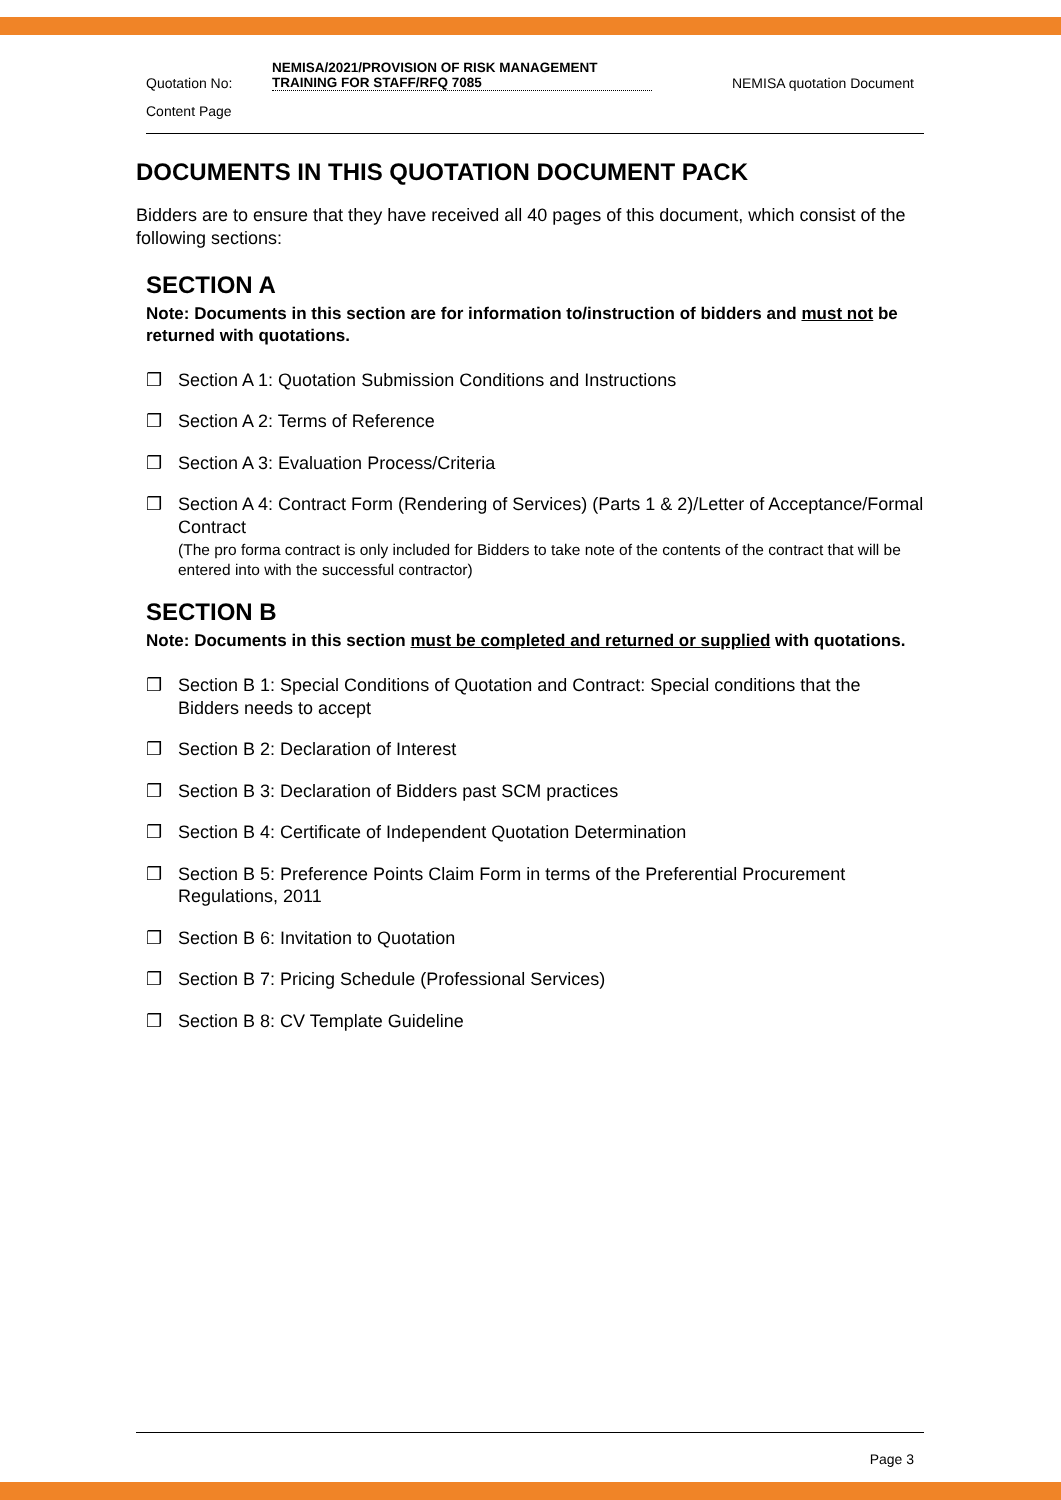Quotation No:
NEMISA/2021/PROVISION OF RISK MANAGEMENT TRAINING FOR STAFF/RFQ 7085
NEMISA quotation Document
Content Page
DOCUMENTS IN THIS QUOTATION DOCUMENT PACK
Bidders are to ensure that they have received all 40 pages of this document, which consist of the following sections:
SECTION A
Note: Documents in this section are for information to/instruction of bidders and must not be returned with quotations.
❒ Section A 1: Quotation Submission Conditions and Instructions
❒ Section A 2: Terms of Reference
❒ Section A 3: Evaluation Process/Criteria
❒ Section A 4: Contract Form (Rendering of Services) (Parts 1 & 2)/Letter of Acceptance/Formal Contract
(The pro forma contract is only included for Bidders to take note of the contents of the contract that will be entered into with the successful contractor)
SECTION B
Note: Documents in this section must be completed and returned or supplied with quotations.
❒ Section B 1: Special Conditions of Quotation and Contract: Special conditions that the Bidders needs to accept
❒ Section B 2: Declaration of Interest
❒ Section B 3: Declaration of Bidders past SCM practices
❒ Section B 4: Certificate of Independent Quotation Determination
❒ Section B 5: Preference Points Claim Form in terms of the Preferential Procurement Regulations, 2011
❒ Section B 6: Invitation to Quotation
❒ Section B 7: Pricing Schedule (Professional Services)
❒ Section B 8: CV Template Guideline
Page 3